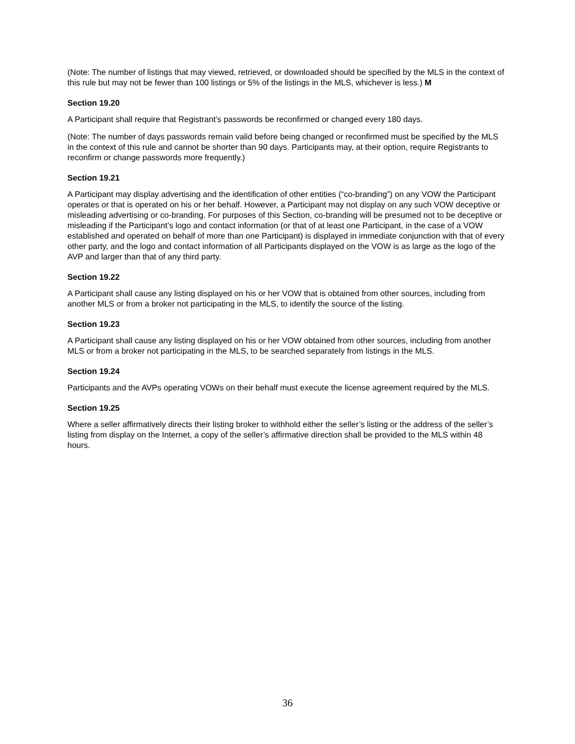(Note: The number of listings that may viewed, retrieved, or downloaded should be specified by the MLS in the context of this rule but may not be fewer than 100 listings or 5% of the listings in the MLS, whichever is less.) M
Section 19.20
A Participant shall require that Registrant’s passwords be reconfirmed or changed every 180 days.
(Note: The number of days passwords remain valid before being changed or reconfirmed must be specified by the MLS in the context of this rule and cannot be shorter than 90 days. Participants may, at their option, require Registrants to reconfirm or change passwords more frequently.)
Section 19.21
A Participant may display advertising and the identification of other entities (“co-branding”) on any VOW the Participant operates or that is operated on his or her behalf. However, a Participant may not display on any such VOW deceptive or misleading advertising or co-branding. For purposes of this Section, co-branding will be presumed not to be deceptive or misleading if the Participant’s logo and contact information (or that of at least one Participant, in the case of a VOW established and operated on behalf of more than one Participant) is displayed in immediate conjunction with that of every other party, and the logo and contact information of all Participants displayed on the VOW is as large as the logo of the AVP and larger than that of any third party.
Section 19.22
A Participant shall cause any listing displayed on his or her VOW that is obtained from other sources, including from another MLS or from a broker not participating in the MLS, to identify the source of the listing.
Section 19.23
A Participant shall cause any listing displayed on his or her VOW obtained from other sources, including from another MLS or from a broker not participating in the MLS, to be searched separately from listings in the MLS.
Section 19.24
Participants and the AVPs operating VOWs on their behalf must execute the license agreement required by the MLS.
Section 19.25
Where a seller affirmatively directs their listing broker to withhold either the seller’s listing or the address of the seller’s listing from display on the Internet, a copy of the seller’s affirmative direction shall be provided to the MLS within 48 hours.
36